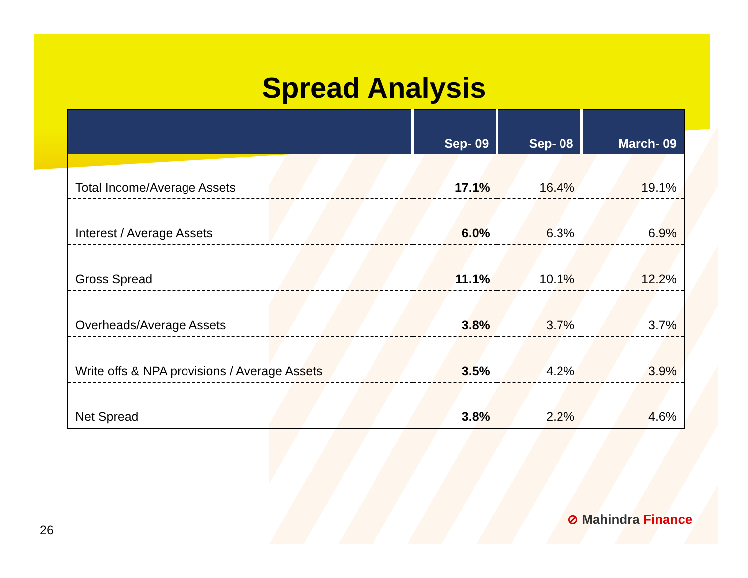Spread Analysis
| | Sep- 09 | Sep- 08 | March- 09 |
| --- | --- | --- | --- |
| Total Income/Average Assets | 17.1% | 16.4% | 19.1% |
| Interest / Average Assets | 6.0% | 6.3% | 6.9% |
| Gross Spread | 11.1% | 10.1% | 12.2% |
| Overheads/Average Assets | 3.8% | 3.7% | 3.7% |
| Write offs & NPA provisions / Average Assets | 3.5% | 4.2% | 3.9% |
| Net Spread | 3.8% | 2.2% | 4.6% |
26
⊘ Mahindra Finance